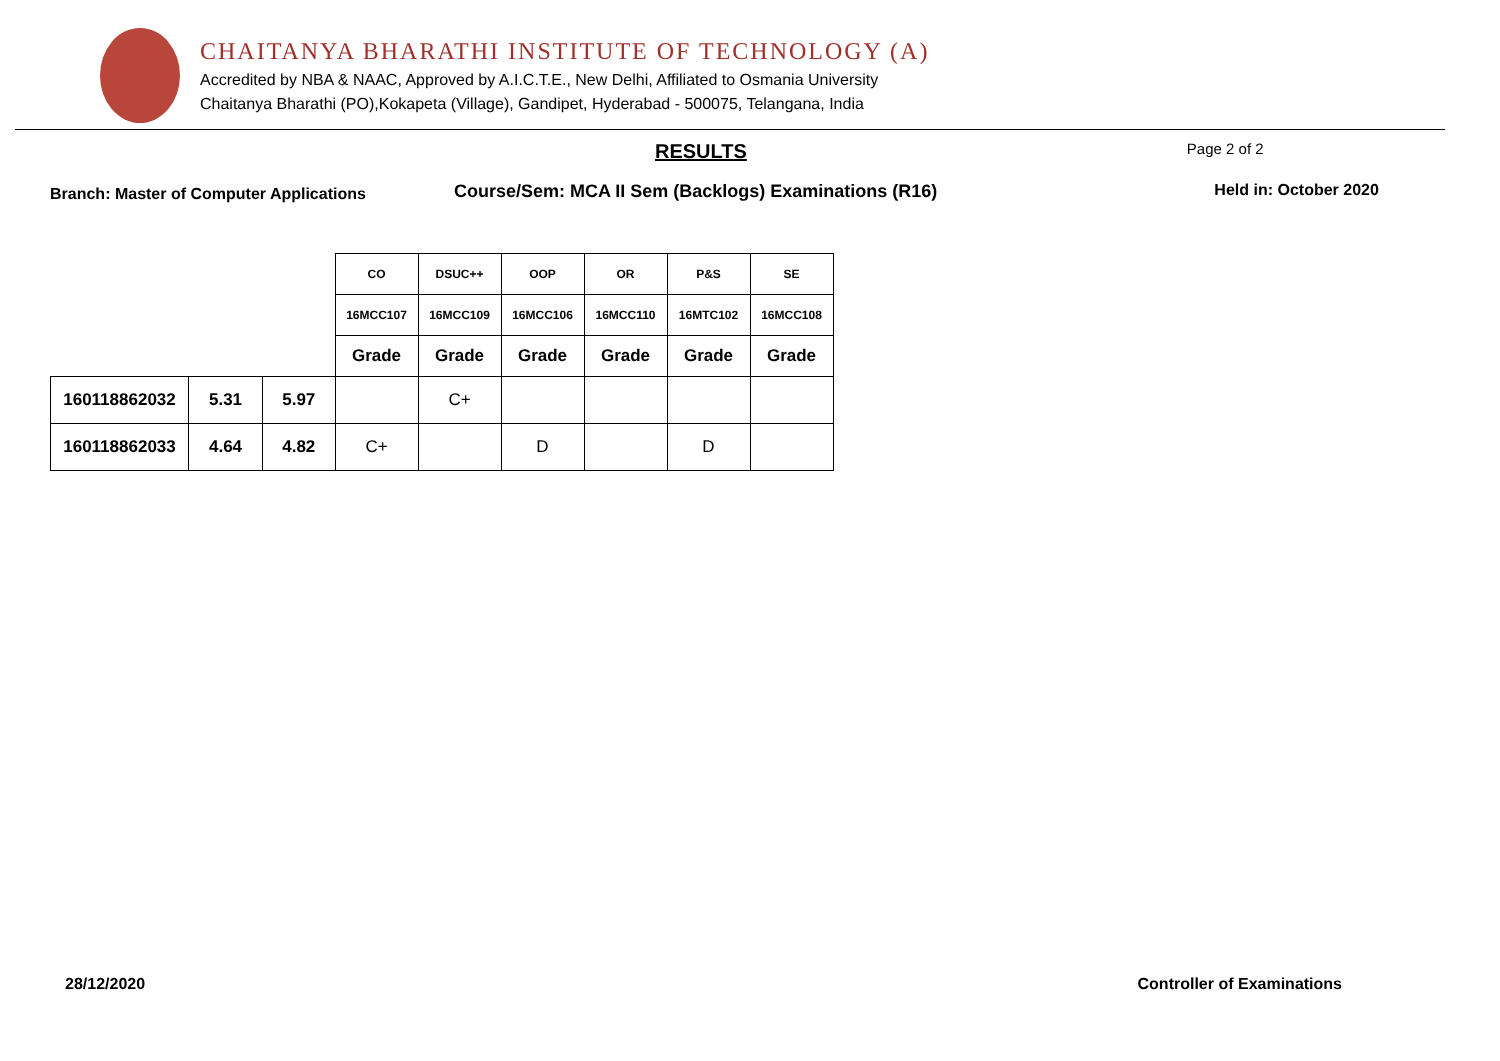CHAITANYA BHARATHI INSTITUTE OF TECHNOLOGY (A)
Accredited by NBA & NAAC, Approved by A.I.C.T.E., New Delhi, Affiliated to Osmania University
Chaitanya Bharathi (PO),Kokapeta (Village), Gandipet, Hyderabad - 500075, Telangana, India
RESULTS
Page 2 of 2
Branch: Master of Computer Applications Course/Sem: MCA II Sem (Backlogs) Examinations (R16) Held in: October 2020
| | | | CO | DSUC++ | OOP | OR | P&S | SE |
| --- | --- | --- | --- | --- | --- | --- | --- | --- |
| | | | 16MCC107 | 16MCC109 | 16MCC106 | 16MCC110 | 16MTC102 | 16MCC108 |
| | | | Grade | Grade | Grade | Grade | Grade | Grade |
| 160118862032 | 5.31 | 5.97 | | C+ | | | | |
| 160118862033 | 4.64 | 4.82 | C+ | | D | | D | |
28/12/2020 Controller of Examinations